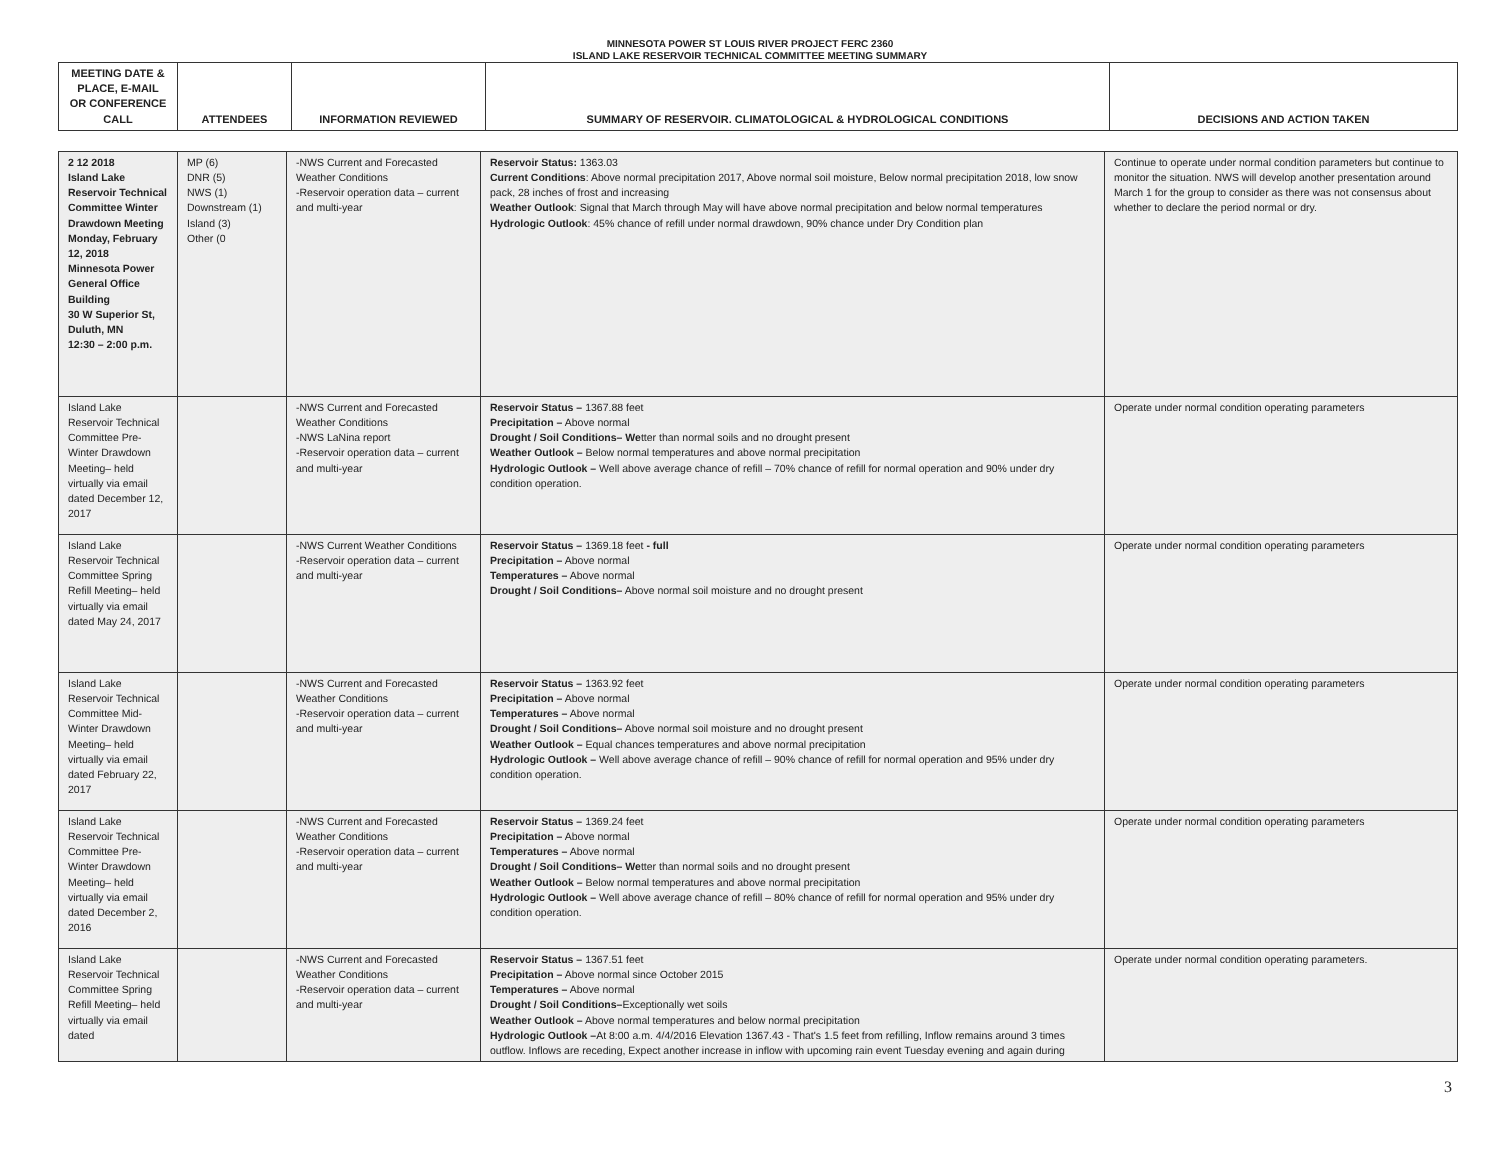MINNESOTA POWER ST LOUIS RIVER PROJECT FERC 2360
ISLAND LAKE RESERVOIR TECHNICAL COMMITTEE MEETING SUMMARY
| MEETING DATE & PLACE, E-MAIL OR CONFERENCE CALL | ATTENDEES | INFORMATION REVIEWED | SUMMARY OF RESERVOIR. CLIMATOLOGICAL & HYDROLOGICAL CONDITIONS | DECISIONS AND ACTION TAKEN |
| --- | --- | --- | --- | --- |
| 2 12 2018 Island Lake Reservoir Technical Committee Winter Drawdown Meeting Monday, February 12, 2018 Minnesota Power General Office Building 30 W Superior St, Duluth, MN 12:30 – 2:00 p.m. | MP (6) DNR (5) NWS (1) Downstream (1) Island (3) Other (0 | -NWS Current and Forecasted Weather Conditions -Reservoir operation data – current and multi-year | Reservoir Status: 1363.03 Current Conditions : Above normal precipitation 2017, Above normal soil moisture, Below normal precipitation 2018, low snow pack, 28 inches of frost and increasing Weather Outlook : Signal that March through May will have above normal precipitation and below normal temperatures Hydrologic Outlook : 45% chance of refill under normal drawdown, 90% chance under Dry Condition plan | Continue to operate under normal condition parameters but continue to monitor the situation. NWS will develop another presentation around March 1 for the group to consider as there was not consensus about whether to declare the period normal or dry. |
| Island Lake Reservoir Technical Committee Pre-Winter Drawdown Meeting– held virtually via email dated December 12, 2017 | | -NWS Current and Forecasted Weather Conditions -NWS LaNina report -Reservoir operation data – current and multi-year | Reservoir Status – 1367.88 feet Precipitation – Above normal Drought / Soil Conditions– We tter than normal soils and no drought present Weather Outlook – Below normal temperatures and above normal precipitation Hydrologic Outlook – Well above average chance of refill – 70% chance of refill for normal operation and 90% under dry condition operation. | Operate under normal condition operating parameters |
| Island Lake Reservoir Technical Committee Spring Refill Meeting– held virtually via email dated May 24, 2017 | | -NWS Current Weather Conditions -Reservoir operation data – current and multi-year | Reservoir Status – 1369.18 feet - full Precipitation – Above normal Temperatures – Above normal Drought / Soil Conditions– Above normal soil moisture and no drought present | Operate under normal condition operating parameters |
| Island Lake Reservoir Technical Committee Mid-Winter Drawdown Meeting– held virtually via email dated February 22, 2017 | | -NWS Current and Forecasted Weather Conditions -Reservoir operation data – current and multi-year | Reservoir Status – 1363.92 feet Precipitation – Above normal Temperatures – Above normal Drought / Soil Conditions– Above normal soil moisture and no drought present Weather Outlook – Equal chances temperatures and above normal precipitation Hydrologic Outlook – Well above average chance of refill – 90% chance of refill for normal operation and 95% under dry condition operation. | Operate under normal condition operating parameters |
| Island Lake Reservoir Technical Committee Pre-Winter Drawdown Meeting– held virtually via email dated December 2, 2016 | | -NWS Current and Forecasted Weather Conditions -Reservoir operation data – current and multi-year | Reservoir Status – 1369.24 feet Precipitation – Above normal Temperatures – Above normal Drought / Soil Conditions– We tter than normal soils and no drought present Weather Outlook – Below normal temperatures and above normal precipitation Hydrologic Outlook – Well above average chance of refill – 80% chance of refill for normal operation and 95% under dry condition operation. | Operate under normal condition operating parameters |
| Island Lake Reservoir Technical Committee Spring Refill Meeting– held virtually via email dated | | -NWS Current and Forecasted Weather Conditions -Reservoir operation data – current and multi-year | Reservoir Status – 1367.51 feet Precipitation – Above normal since October 2015 Temperatures – Above normal Drought / Soil Conditions– Exceptionally wet soils Weather Outlook – Above normal temperatures and below normal precipitation Hydrologic Outlook – At 8:00 a.m. 4/4/2016 Elevation 1367.43 - That's 1.5 feet from refilling, Inflow remains around 3 times outflow. Inflows are receding, Expect another increase in inflow with upcoming rain event Tuesday evening and again during | Operate under normal condition operating parameters. |
3